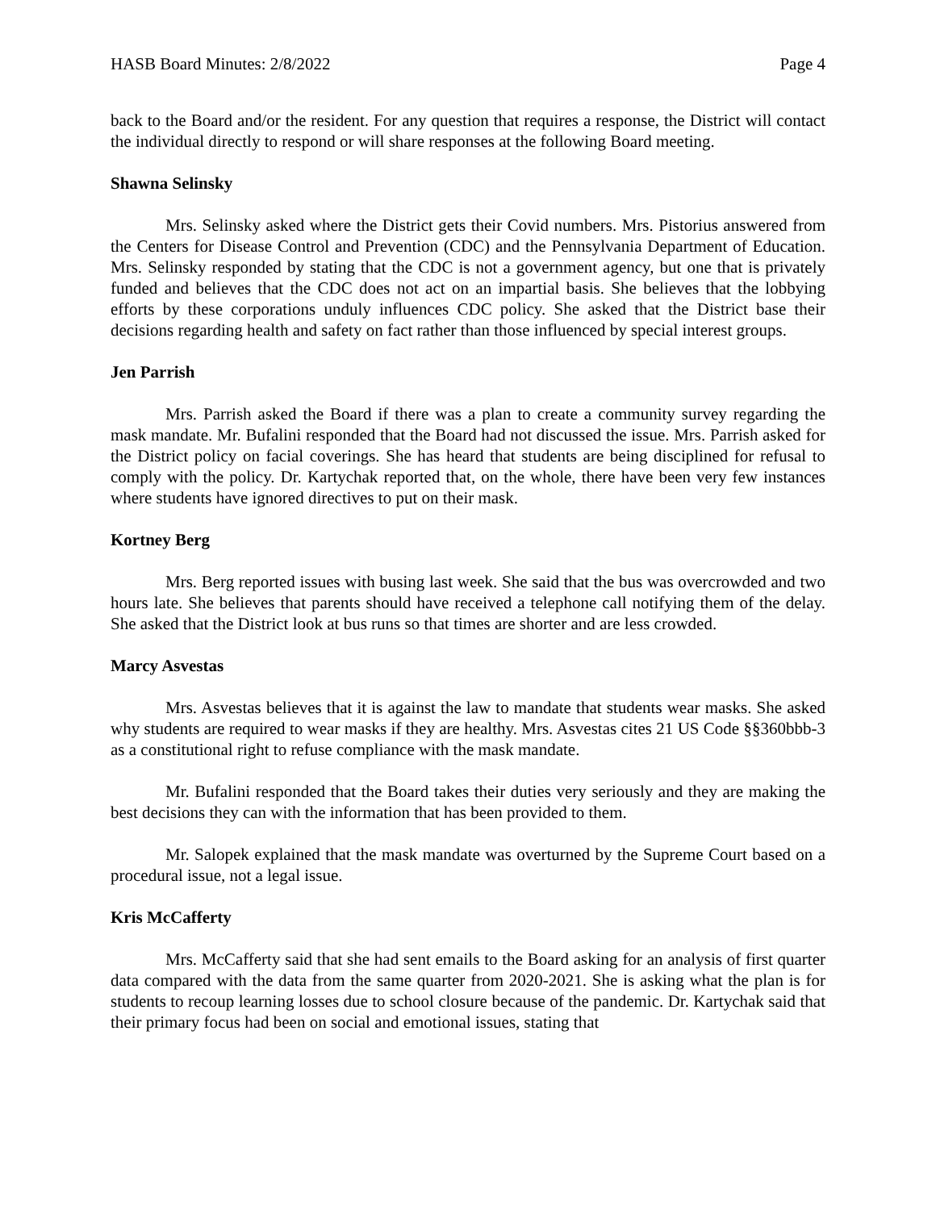HASB Board Minutes: 2/8/2022 Page 4
back to the Board and/or the resident. For any question that requires a response, the District will contact the individual directly to respond or will share responses at the following Board meeting.
Shawna Selinsky
Mrs. Selinsky asked where the District gets their Covid numbers. Mrs. Pistorius answered from the Centers for Disease Control and Prevention (CDC) and the Pennsylvania Department of Education. Mrs. Selinsky responded by stating that the CDC is not a government agency, but one that is privately funded and believes that the CDC does not act on an impartial basis. She believes that the lobbying efforts by these corporations unduly influences CDC policy. She asked that the District base their decisions regarding health and safety on fact rather than those influenced by special interest groups.
Jen Parrish
Mrs. Parrish asked the Board if there was a plan to create a community survey regarding the mask mandate. Mr. Bufalini responded that the Board had not discussed the issue. Mrs. Parrish asked for the District policy on facial coverings. She has heard that students are being disciplined for refusal to comply with the policy. Dr. Kartychak reported that, on the whole, there have been very few instances where students have ignored directives to put on their mask.
Kortney Berg
Mrs. Berg reported issues with busing last week. She said that the bus was overcrowded and two hours late. She believes that parents should have received a telephone call notifying them of the delay. She asked that the District look at bus runs so that times are shorter and are less crowded.
Marcy Asvestas
Mrs. Asvestas believes that it is against the law to mandate that students wear masks. She asked why students are required to wear masks if they are healthy. Mrs. Asvestas cites 21 US Code §§360bbb-3 as a constitutional right to refuse compliance with the mask mandate.
Mr. Bufalini responded that the Board takes their duties very seriously and they are making the best decisions they can with the information that has been provided to them.
Mr. Salopek explained that the mask mandate was overturned by the Supreme Court based on a procedural issue, not a legal issue.
Kris McCafferty
Mrs. McCafferty said that she had sent emails to the Board asking for an analysis of first quarter data compared with the data from the same quarter from 2020-2021. She is asking what the plan is for students to recoup learning losses due to school closure because of the pandemic. Dr. Kartychak said that their primary focus had been on social and emotional issues, stating that